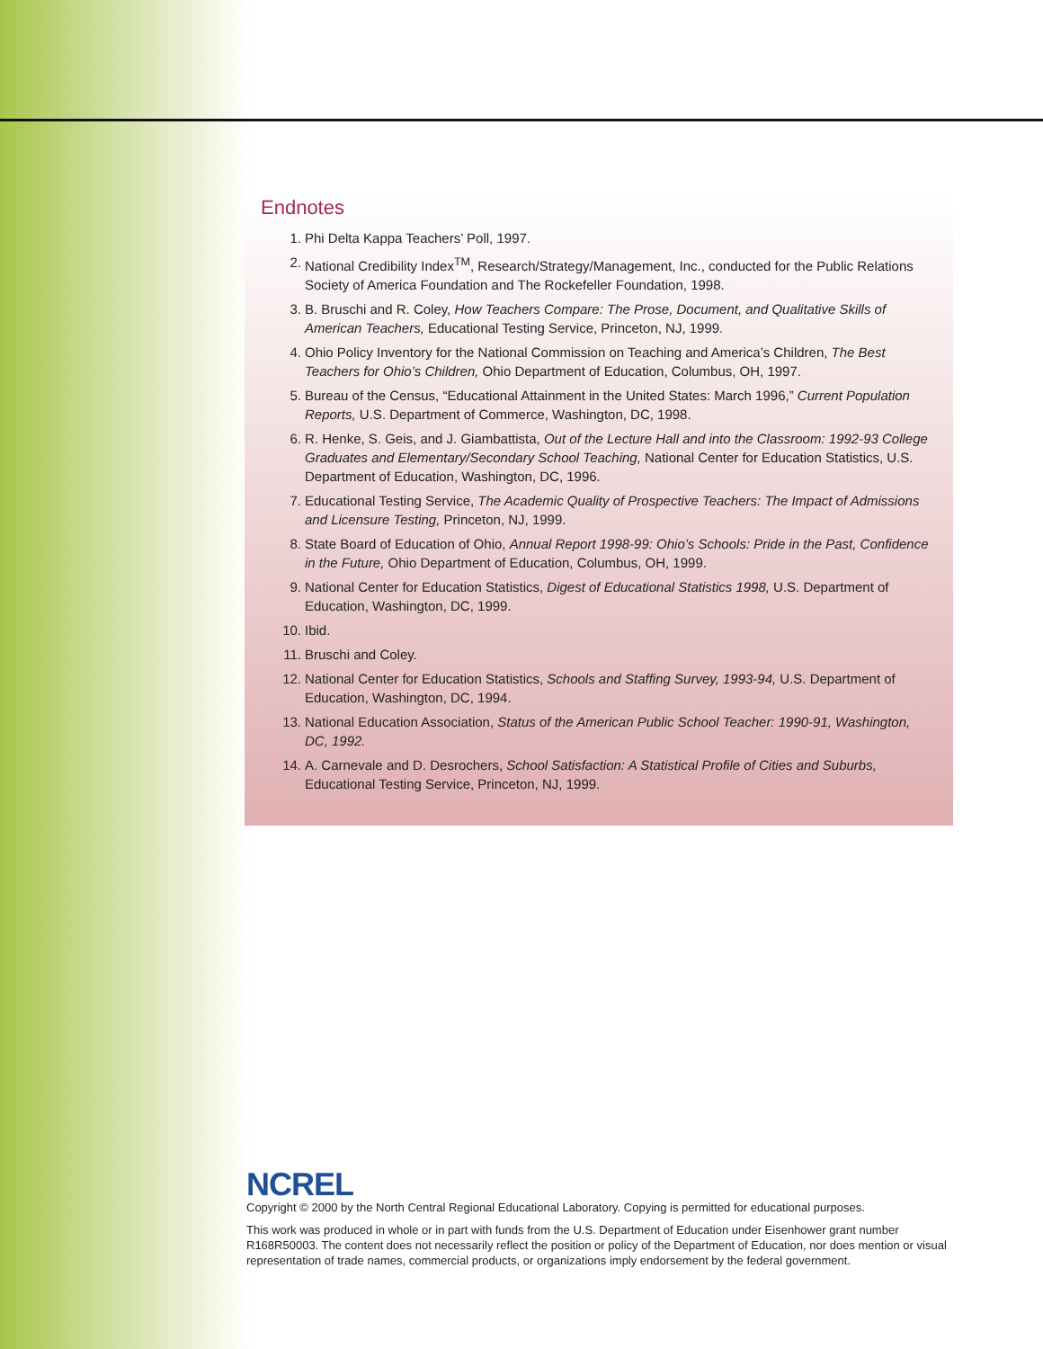Endnotes
1. Phi Delta Kappa Teachers’ Poll, 1997.
2. National Credibility Index<sup>TM</sup>, Research/Strategy/Management, Inc., conducted for the Public Relations Society of America Foundation and The Rockefeller Foundation, 1998.
3. B. Bruschi and R. Coley, How Teachers Compare: The Prose, Document, and Qualitative Skills of American Teachers, Educational Testing Service, Princeton, NJ, 1999.
4. Ohio Policy Inventory for the National Commission on Teaching and America’s Children, The Best Teachers for Ohio’s Children, Ohio Department of Education, Columbus, OH, 1997.
5. Bureau of the Census, “Educational Attainment in the United States: March 1996,” Current Population Reports, U.S. Department of Commerce, Washington, DC, 1998.
6. R. Henke, S. Geis, and J. Giambattista, Out of the Lecture Hall and into the Classroom: 1992-93 College Graduates and Elementary/Secondary School Teaching, National Center for Education Statistics, U.S. Department of Education, Washington, DC, 1996.
7. Educational Testing Service, The Academic Quality of Prospective Teachers: The Impact of Admissions and Licensure Testing, Princeton, NJ, 1999.
8. State Board of Education of Ohio, Annual Report 1998-99: Ohio’s Schools: Pride in the Past, Confidence in the Future, Ohio Department of Education, Columbus, OH, 1999.
9. National Center for Education Statistics, Digest of Educational Statistics 1998, U.S. Department of Education, Washington, DC, 1999.
10. Ibid.
11. Bruschi and Coley.
12. National Center for Education Statistics, Schools and Staffing Survey, 1993-94, U.S. Department of Education, Washington, DC, 1994.
13. National Education Association, Status of the American Public School Teacher: 1990-91, Washington, DC, 1992.
14. A. Carnevale and D. Desrochers, School Satisfaction: A Statistical Profile of Cities and Suburbs, Educational Testing Service, Princeton, NJ, 1999.
NCREL
Copyright © 2000 by the North Central Regional Educational Laboratory. Copying is permitted for educational purposes.
This work was produced in whole or in part with funds from the U.S. Department of Education under Eisenhower grant number R168R50003. The content does not necessarily reflect the position or policy of the Department of Education, nor does mention or visual representation of trade names, commercial products, or organizations imply endorsement by the federal government.